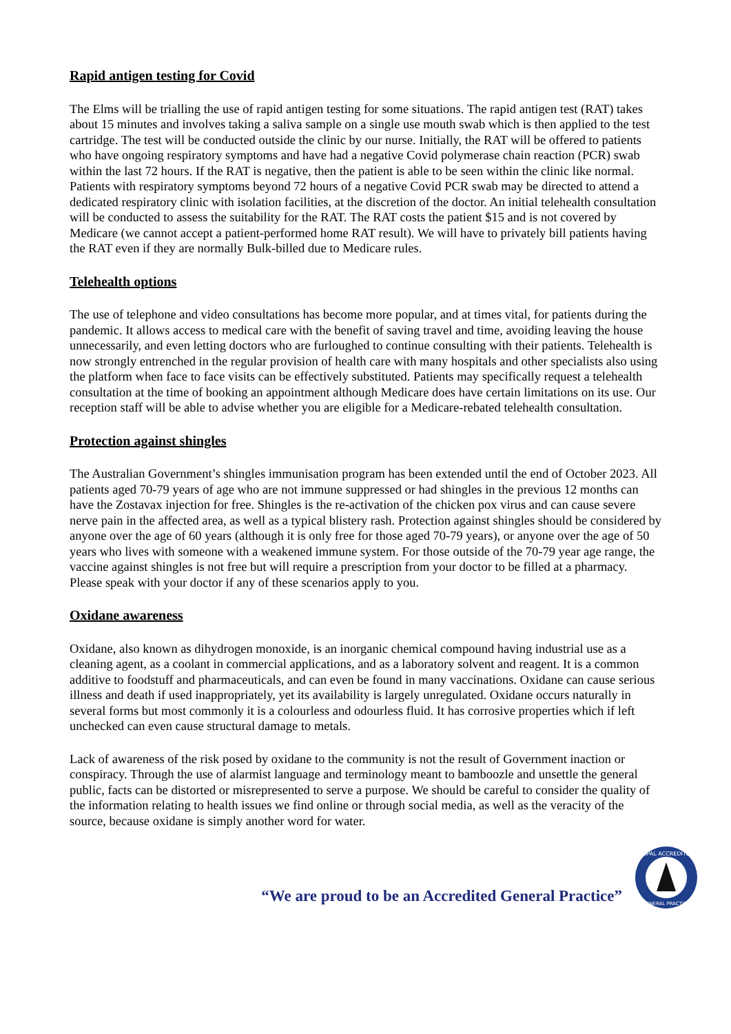Rapid antigen testing for Covid
The Elms will be trialling the use of rapid antigen testing for some situations. The rapid antigen test (RAT) takes about 15 minutes and involves taking a saliva sample on a single use mouth swab which is then applied to the test cartridge. The test will be conducted outside the clinic by our nurse. Initially, the RAT will be offered to patients who have ongoing respiratory symptoms and have had a negative Covid polymerase chain reaction (PCR) swab within the last 72 hours. If the RAT is negative, then the patient is able to be seen within the clinic like normal. Patients with respiratory symptoms beyond 72 hours of a negative Covid PCR swab may be directed to attend a dedicated respiratory clinic with isolation facilities, at the discretion of the doctor. An initial telehealth consultation will be conducted to assess the suitability for the RAT. The RAT costs the patient $15 and is not covered by Medicare (we cannot accept a patient-performed home RAT result). We will have to privately bill patients having the RAT even if they are normally Bulk-billed due to Medicare rules.
Telehealth options
The use of telephone and video consultations has become more popular, and at times vital, for patients during the pandemic. It allows access to medical care with the benefit of saving travel and time, avoiding leaving the house unnecessarily, and even letting doctors who are furloughed to continue consulting with their patients. Telehealth is now strongly entrenched in the regular provision of health care with many hospitals and other specialists also using the platform when face to face visits can be effectively substituted. Patients may specifically request a telehealth consultation at the time of booking an appointment although Medicare does have certain limitations on its use. Our reception staff will be able to advise whether you are eligible for a Medicare-rebated telehealth consultation.
Protection against shingles
The Australian Government’s shingles immunisation program has been extended until the end of October 2023. All patients aged 70-79 years of age who are not immune suppressed or had shingles in the previous 12 months can have the Zostavax injection for free. Shingles is the re-activation of the chicken pox virus and can cause severe nerve pain in the affected area, as well as a typical blistery rash. Protection against shingles should be considered by anyone over the age of 60 years (although it is only free for those aged 70-79 years), or anyone over the age of 50 years who lives with someone with a weakened immune system. For those outside of the 70-79 year age range, the vaccine against shingles is not free but will require a prescription from your doctor to be filled at a pharmacy. Please speak with your doctor if any of these scenarios apply to you.
Oxidane awareness
Oxidane, also known as dihydrogen monoxide, is an inorganic chemical compound having industrial use as a cleaning agent, as a coolant in commercial applications, and as a laboratory solvent and reagent. It is a common additive to foodstuff and pharmaceuticals, and can even be found in many vaccinations. Oxidane can cause serious illness and death if used inappropriately, yet its availability is largely unregulated. Oxidane occurs naturally in several forms but most commonly it is a colourless and odourless fluid. It has corrosive properties which if left unchecked can even cause structural damage to metals.
Lack of awareness of the risk posed by oxidane to the community is not the result of Government inaction or conspiracy. Through the use of alarmist language and terminology meant to bamboozle and unsettle the general public, facts can be distorted or misrepresented to serve a purpose. We should be careful to consider the quality of the information relating to health issues we find online or through social media, as well as the veracity of the source, because oxidane is simply another word for water.
“We are proud to be an Accredited General Practice”
AGPAL ACCREDITED
GENERAL PRACTICE